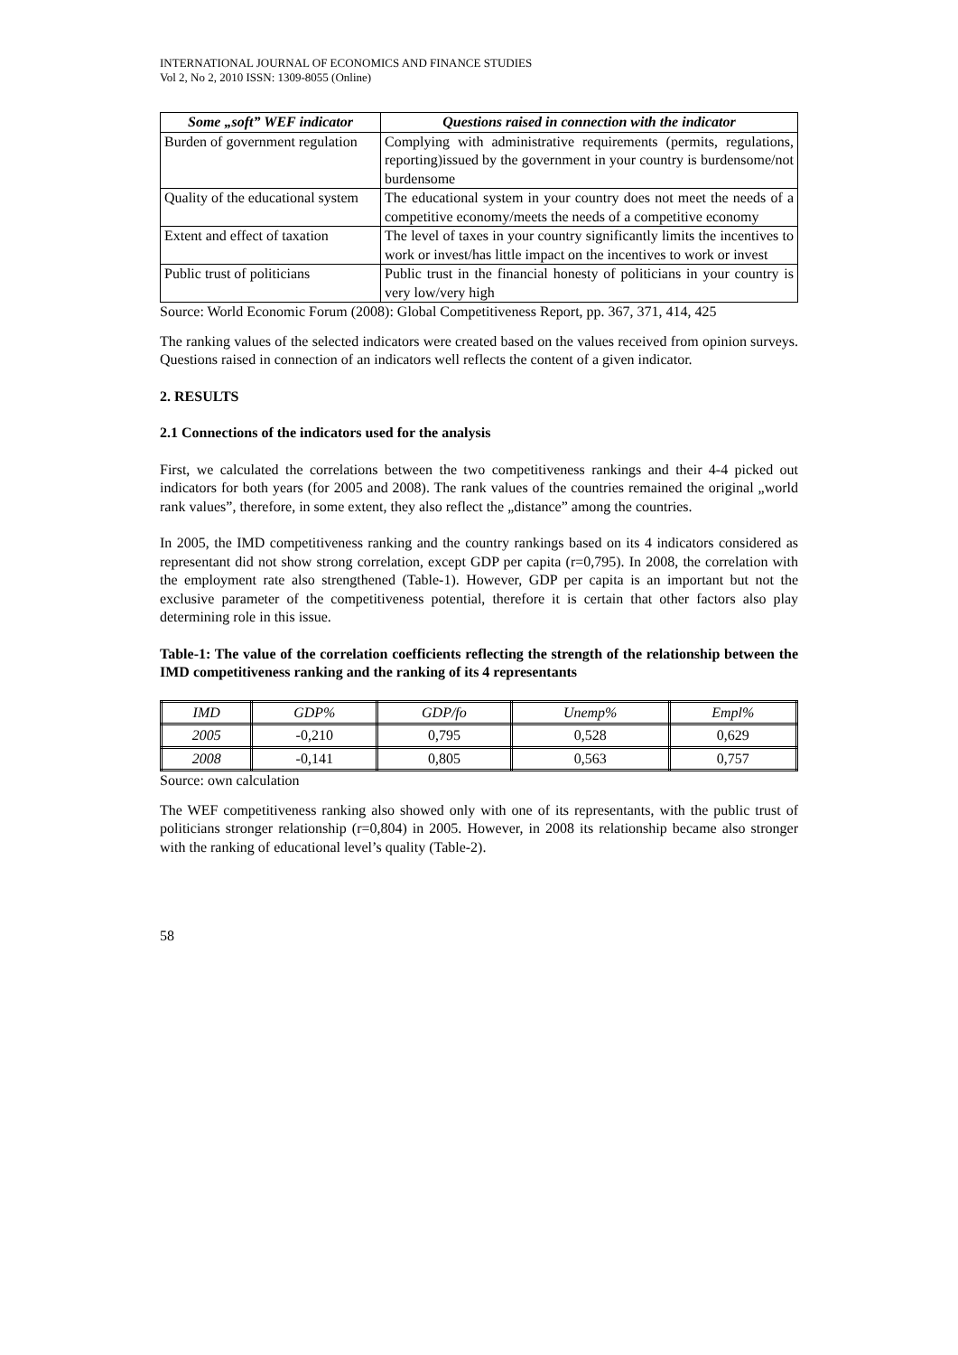INTERNATIONAL JOURNAL OF ECONOMICS AND FINANCE STUDIES
Vol 2, No 2, 2010 ISSN: 1309-8055 (Online)
| Some „soft” WEF indicator | Questions raised in connection with the indicator |
| --- | --- |
| Burden of government regulation | Complying with administrative requirements (permits, regulations, reporting)issued by the government in your country is burdensome/not burdensome |
| Quality of the educational system | The educational system in your country does not meet the needs of a competitive economy/meets the needs of a competitive economy |
| Extent and effect of taxation | The level of taxes in your country significantly limits the incentives to work or invest/has little impact on the incentives to work or invest |
| Public trust of politicians | Public trust in the financial honesty of politicians in your country is very low/very high |
Source: World Economic Forum (2008): Global Competitiveness Report, pp. 367, 371, 414, 425
The ranking values of the selected indicators were created based on the values received from opinion surveys. Questions raised in connection of an indicators well reflects the content of a given indicator.
2. RESULTS
2.1 Connections of the indicators used for the analysis
First, we calculated the correlations between the two competitiveness rankings and their 4-4 picked out indicators for both years (for 2005 and 2008). The rank values of the countries remained the original „world rank values”, therefore, in some extent, they also reflect the „distance” among the countries.
In 2005, the IMD competitiveness ranking and the country rankings based on its 4 indicators considered as representant did not show strong correlation, except GDP per capita (r=0,795). In 2008, the correlation with the employment rate also strengthened (Table-1). However, GDP per capita is an important but not the exclusive parameter of the competitiveness potential, therefore it is certain that other factors also play determining role in this issue.
Table-1: The value of the correlation coefficients reflecting the strength of the relationship between the IMD competitiveness ranking and the ranking of its 4 representants
| IMD | GDP% | GDP/fo | Unemp% | Empl% |
| 2005 | -0,210 | 0,795 | 0,528 | 0,629 |
| 2008 | -0,141 | 0,805 | 0,563 | 0,757 |
Source: own calculation
The WEF competitiveness ranking also showed only with one of its representants, with the public trust of politicians stronger relationship (r=0,804) in 2005. However, in 2008 its relationship became also stronger with the ranking of educational level’s quality (Table-2).
58